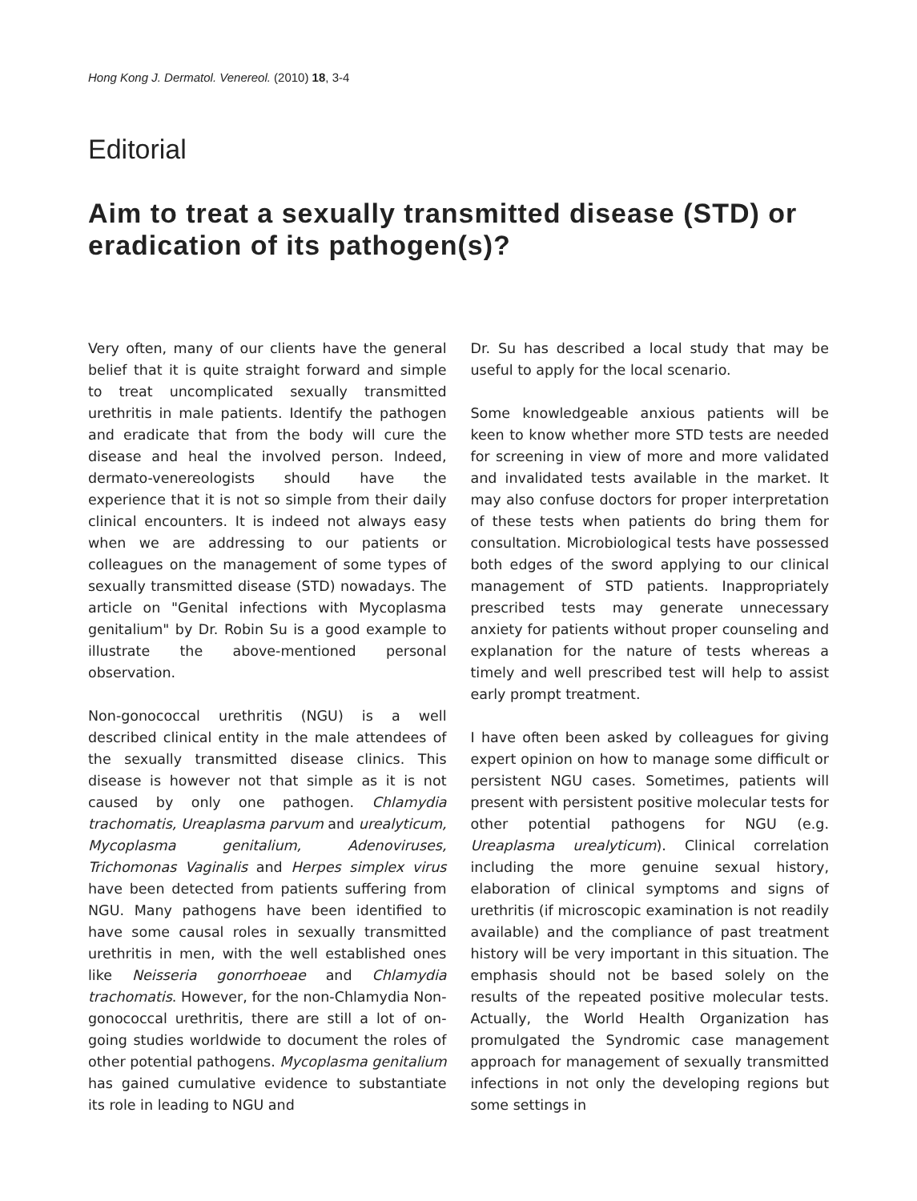Hong Kong J. Dermatol. Venereol. (2010) 18, 3-4
Editorial
Aim to treat a sexually transmitted disease (STD) or eradication of its pathogen(s)?
Very often, many of our clients have the general belief that it is quite straight forward and simple to treat uncomplicated sexually transmitted urethritis in male patients. Identify the pathogen and eradicate that from the body will cure the disease and heal the involved person. Indeed, dermato-venereologists should have the experience that it is not so simple from their daily clinical encounters. It is indeed not always easy when we are addressing to our patients or colleagues on the management of some types of sexually transmitted disease (STD) nowadays. The article on "Genital infections with Mycoplasma genitalium" by Dr. Robin Su is a good example to illustrate the above-mentioned personal observation.
Non-gonococcal urethritis (NGU) is a well described clinical entity in the male attendees of the sexually transmitted disease clinics. This disease is however not that simple as it is not caused by only one pathogen. Chlamydia trachomatis, Ureaplasma parvum and urealyticum, Mycoplasma genitalium, Adenoviruses, Trichomonas Vaginalis and Herpes simplex virus have been detected from patients suffering from NGU. Many pathogens have been identified to have some causal roles in sexually transmitted urethritis in men, with the well established ones like Neisseria gonorrhoeae and Chlamydia trachomatis. However, for the non-Chlamydia Non-gonococcal urethritis, there are still a lot of on-going studies worldwide to document the roles of other potential pathogens. Mycoplasma genitalium has gained cumulative evidence to substantiate its role in leading to NGU and
Dr. Su has described a local study that may be useful to apply for the local scenario.
Some knowledgeable anxious patients will be keen to know whether more STD tests are needed for screening in view of more and more validated and invalidated tests available in the market. It may also confuse doctors for proper interpretation of these tests when patients do bring them for consultation. Microbiological tests have possessed both edges of the sword applying to our clinical management of STD patients. Inappropriately prescribed tests may generate unnecessary anxiety for patients without proper counseling and explanation for the nature of tests whereas a timely and well prescribed test will help to assist early prompt treatment.
I have often been asked by colleagues for giving expert opinion on how to manage some difficult or persistent NGU cases. Sometimes, patients will present with persistent positive molecular tests for other potential pathogens for NGU (e.g. Ureaplasma urealyticum). Clinical correlation including the more genuine sexual history, elaboration of clinical symptoms and signs of urethritis (if microscopic examination is not readily available) and the compliance of past treatment history will be very important in this situation. The emphasis should not be based solely on the results of the repeated positive molecular tests. Actually, the World Health Organization has promulgated the Syndromic case management approach for management of sexually transmitted infections in not only the developing regions but some settings in